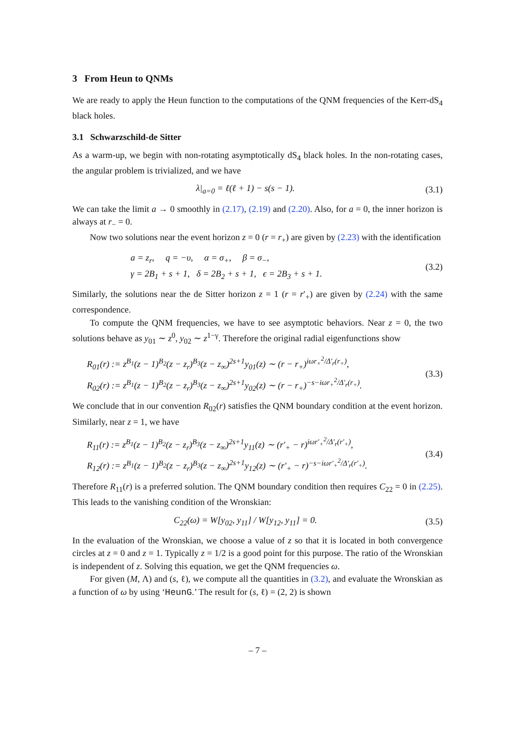3 From Heun to QNMs
We are ready to apply the Heun function to the computations of the QNM frequencies of the Kerr-dS<sub>4</sub> black holes.
3.1 Schwarzschild-de Sitter
As a warm-up, we begin with non-rotating asymptotically dS<sub>4</sub> black holes. In the non-rotating cases, the angular problem is trivialized, and we have
λ|<sub>a=0</sub> = ℓ(ℓ + 1) − s(s − 1).
(3.1)
We can take the limit a → 0 smoothly in (2.17), (2.19) and (2.20). Also, for a = 0, the inner horizon is always at r<sub>−</sub> = 0.
Now two solutions near the event horizon z = 0 (r = r<sub>+</sub>) are given by (2.23) with the identification
a = z<sub>r</sub>, q = −υ, α = σ<sub>+</sub>, β = σ<sub>−</sub>,
γ = 2B<sub>1</sub> + s + 1, δ = 2B<sub>2</sub> + s + 1, ϵ = 2B<sub>3</sub> + s + 1.
(3.2)
Similarly, the solutions near the de Sitter horizon z = 1 (r = r′<sub>+</sub>) are given by (2.24) with the same correspondence.
To compute the QNM frequencies, we have to see asymptotic behaviors. Near z = 0, the two solutions behave as y<sub>01</sub> ∼ z<sup>0</sup>, y<sub>02</sub> ∼ z<sup>1−γ</sup>. Therefore the original radial eigenfunctions show
R<sub>01</sub>(r) := z<sup>B<sub>1</sub></sup>(z − 1)<sup>B<sub>2</sub></sup>(z − z<sub>r</sub>)<sup>B<sub>3</sub></sup>(z − z<sub>∞</sub>)<sup>2s+1</sup>y<sub>01</sub>(z) ∼ (r − r<sub>+</sub>)<sup>iωr<sub>+</sub><sup>2</sup>/Δ′<sub>r</sub>(r<sub>+</sub>)</sup>,
R<sub>02</sub>(r) := z<sup>B<sub>1</sub></sup>(z − 1)<sup>B<sub>2</sub></sup>(z − z<sub>r</sub>)<sup>B<sub>3</sub></sup>(z − z<sub>∞</sub>)<sup>2s+1</sup>y<sub>02</sub>(z) ∼ (r − r<sub>+</sub>)<sup>−s−iωr<sub>+</sub><sup>2</sup>/Δ′<sub>r</sub>(r<sub>+</sub>)</sup>.
(3.3)
We conclude that in our convention R<sub>02</sub>(r) satisfies the QNM boundary condition at the event horizon. Similarly, near z = 1, we have
R<sub>11</sub>(r) := z<sup>B<sub>1</sub></sup>(z − 1)<sup>B<sub>2</sub></sup>(z − z<sub>r</sub>)<sup>B<sub>3</sub></sup>(z − z<sub>∞</sub>)<sup>2s+1</sup>y<sub>11</sub>(z) ∼ (r′<sub>+</sub> − r)<sup>iωr′<sub>+</sub><sup>2</sup>/Δ′<sub>r</sub>(r′<sub>+</sub>)</sup>,
R<sub>12</sub>(r) := z<sup>B<sub>1</sub></sup>(z − 1)<sup>B<sub>2</sub></sup>(z − z<sub>r</sub>)<sup>B<sub>3</sub></sup>(z − z<sub>∞</sub>)<sup>2s+1</sup>y<sub>12</sub>(z) ∼ (r′<sub>+</sub> − r)<sup>−s−iωr′<sub>+</sub><sup>2</sup>/Δ′<sub>r</sub>(r′<sub>+</sub>)</sup>.
(3.4)
Therefore R<sub>11</sub>(r) is a preferred solution. The QNM boundary condition then requires C<sub>22</sub> = 0 in (2.25). This leads to the vanishing condition of the Wronskian:
C<sub>22</sub>(ω) = W[y<sub>02</sub>, y<sub>11</sub>] / W[y<sub>12</sub>, y<sub>11</sub>] = 0.
(3.5)
In the evaluation of the Wronskian, we choose a value of z so that it is located in both convergence circles at z = 0 and z = 1. Typically z = 1/2 is a good point for this purpose. The ratio of the Wronskian is independent of z. Solving this equation, we get the QNM frequencies ω.
For given (M, Λ) and (s, ℓ), we compute all the quantities in (3.2), and evaluate the Wronskian as a function of ω by using ‘HeunG.’ The result for (s, ℓ) = (2, 2) is shown
– 7 –